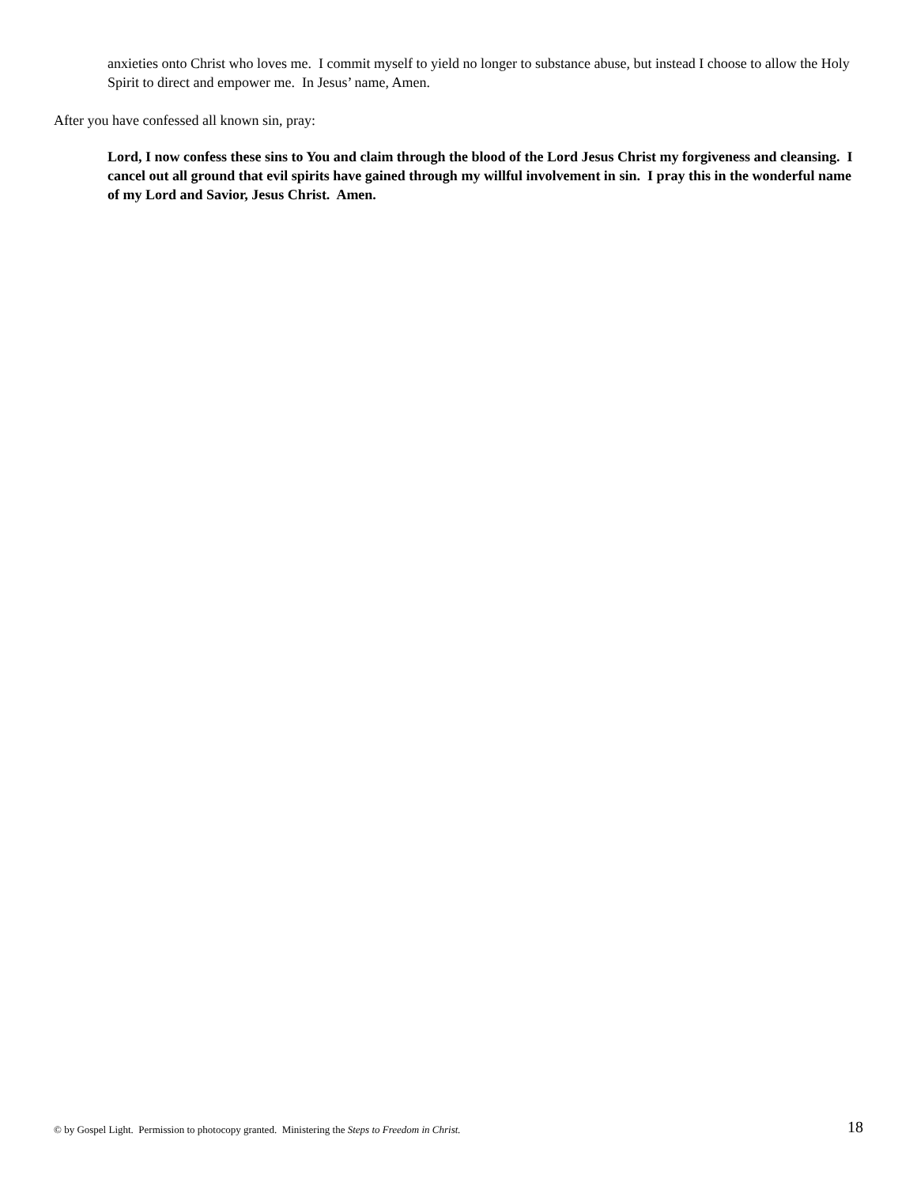anxieties onto Christ who loves me. I commit myself to yield no longer to substance abuse, but instead I choose to allow the Holy Spirit to direct and empower me. In Jesus’ name, Amen.
After you have confessed all known sin, pray:
Lord, I now confess these sins to You and claim through the blood of the Lord Jesus Christ my forgiveness and cleansing. I cancel out all ground that evil spirits have gained through my willful involvement in sin. I pray this in the wonderful name of my Lord and Savior, Jesus Christ. Amen.
© by Gospel Light. Permission to photocopy granted. Ministering the Steps to Freedom in Christ. 18